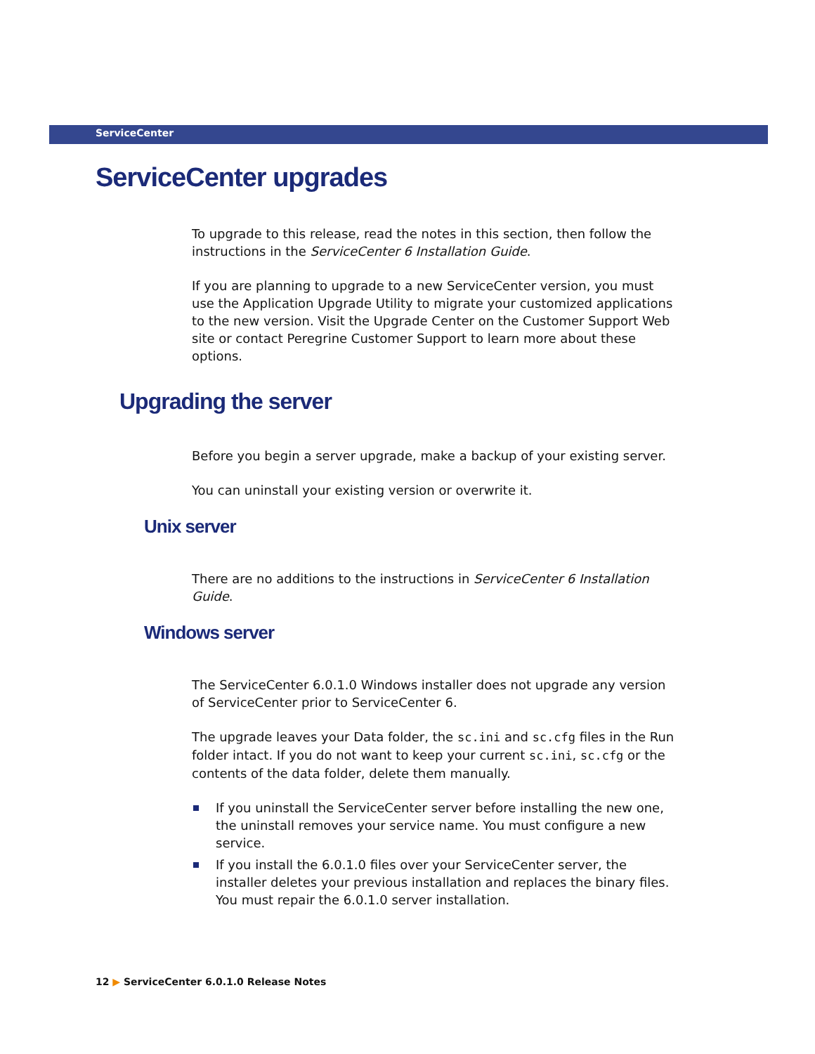ServiceCenter
ServiceCenter upgrades
To upgrade to this release, read the notes in this section, then follow the instructions in the ServiceCenter 6 Installation Guide.
If you are planning to upgrade to a new ServiceCenter version, you must use the Application Upgrade Utility to migrate your customized applications to the new version. Visit the Upgrade Center on the Customer Support Web site or contact Peregrine Customer Support to learn more about these options.
Upgrading the server
Before you begin a server upgrade, make a backup of your existing server.
You can uninstall your existing version or overwrite it.
Unix server
There are no additions to the instructions in ServiceCenter 6 Installation Guide.
Windows server
The ServiceCenter 6.0.1.0 Windows installer does not upgrade any version of ServiceCenter prior to ServiceCenter 6.
The upgrade leaves your Data folder, the sc.ini and sc.cfg files in the Run folder intact. If you do not want to keep your current sc.ini, sc.cfg or the contents of the data folder, delete them manually.
If you uninstall the ServiceCenter server before installing the new one, the uninstall removes your service name. You must configure a new service.
If you install the 6.0.1.0 files over your ServiceCenter server, the installer deletes your previous installation and replaces the binary files. You must repair the 6.0.1.0 server installation.
12 ▶ ServiceCenter 6.0.1.0 Release Notes